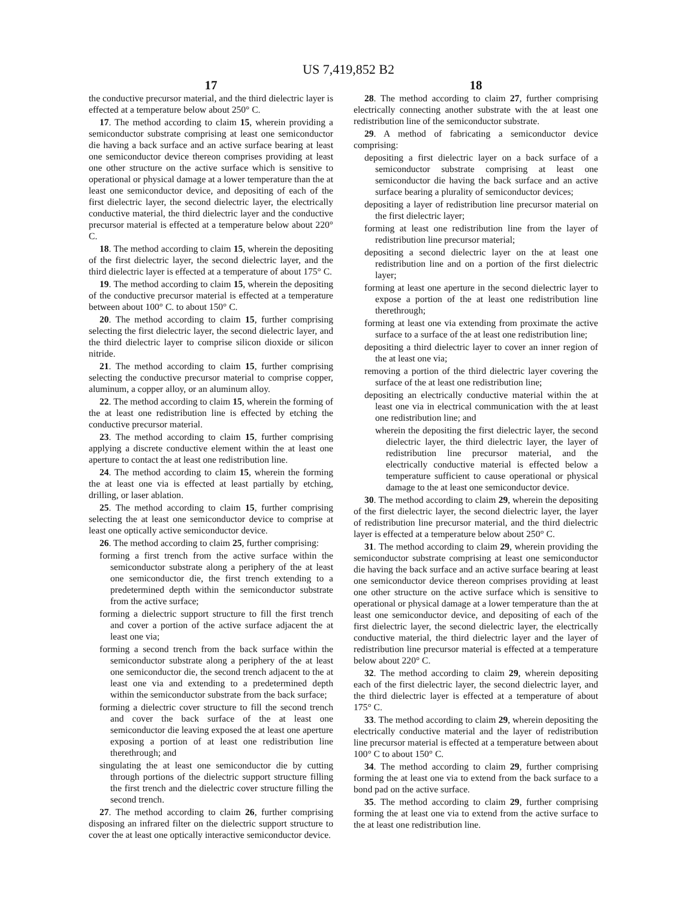US 7,419,852 B2
17
the conductive precursor material, and the third dielectric layer is effected at a temperature below about 250° C.
17. The method according to claim 15, wherein providing a semiconductor substrate comprising at least one semiconductor die having a back surface and an active surface bearing at least one semiconductor device thereon comprises providing at least one other structure on the active surface which is sensitive to operational or physical damage at a lower temperature than the at least one semiconductor device, and depositing of each of the first dielectric layer, the second dielectric layer, the electrically conductive material, the third dielectric layer and the conductive precursor material is effected at a temperature below about 220° C.
18. The method according to claim 15, wherein the depositing of the first dielectric layer, the second dielectric layer, and the third dielectric layer is effected at a temperature of about 175° C.
19. The method according to claim 15, wherein the depositing of the conductive precursor material is effected at a temperature between about 100° C. to about 150° C.
20. The method according to claim 15, further comprising selecting the first dielectric layer, the second dielectric layer, and the third dielectric layer to comprise silicon dioxide or silicon nitride.
21. The method according to claim 15, further comprising selecting the conductive precursor material to comprise copper, aluminum, a copper alloy, or an aluminum alloy.
22. The method according to claim 15, wherein the forming of the at least one redistribution line is effected by etching the conductive precursor material.
23. The method according to claim 15, further comprising applying a discrete conductive element within the at least one aperture to contact the at least one redistribution line.
24. The method according to claim 15, wherein the forming the at least one via is effected at least partially by etching, drilling, or laser ablation.
25. The method according to claim 15, further comprising selecting the at least one semiconductor device to comprise at least one optically active semiconductor device.
26. The method according to claim 25, further comprising:
forming a first trench from the active surface within the semiconductor substrate along a periphery of the at least one semiconductor die, the first trench extending to a predetermined depth within the semiconductor substrate from the active surface;
forming a dielectric support structure to fill the first trench and cover a portion of the active surface adjacent the at least one via;
forming a second trench from the back surface within the semiconductor substrate along a periphery of the at least one semiconductor die, the second trench adjacent to the at least one via and extending to a predetermined depth within the semiconductor substrate from the back surface;
forming a dielectric cover structure to fill the second trench and cover the back surface of the at least one semiconductor die leaving exposed the at least one aperture exposing a portion of at least one redistribution line therethrough; and
singulating the at least one semiconductor die by cutting through portions of the dielectric support structure filling the first trench and the dielectric cover structure filling the second trench.
27. The method according to claim 26, further comprising disposing an infrared filter on the dielectric support structure to cover the at least one optically interactive semiconductor device.
18
28. The method according to claim 27, further comprising electrically connecting another substrate with the at least one redistribution line of the semiconductor substrate.
29. A method of fabricating a semiconductor device comprising:
depositing a first dielectric layer on a back surface of a semiconductor substrate comprising at least one semiconductor die having the back surface and an active surface bearing a plurality of semiconductor devices;
depositing a layer of redistribution line precursor material on the first dielectric layer;
forming at least one redistribution line from the layer of redistribution line precursor material;
depositing a second dielectric layer on the at least one redistribution line and on a portion of the first dielectric layer;
forming at least one aperture in the second dielectric layer to expose a portion of the at least one redistribution line therethrough;
forming at least one via extending from proximate the active surface to a surface of the at least one redistribution line;
depositing a third dielectric layer to cover an inner region of the at least one via;
removing a portion of the third dielectric layer covering the surface of the at least one redistribution line;
depositing an electrically conductive material within the at least one via in electrical communication with the at least one redistribution line; and
wherein the depositing the first dielectric layer, the second dielectric layer, the third dielectric layer, the layer of redistribution line precursor material, and the electrically conductive material is effected below a temperature sufficient to cause operational or physical damage to the at least one semiconductor device.
30. The method according to claim 29, wherein the depositing of the first dielectric layer, the second dielectric layer, the layer of redistribution line precursor material, and the third dielectric layer is effected at a temperature below about 250° C.
31. The method according to claim 29, wherein providing the semiconductor substrate comprising at least one semiconductor die having the back surface and an active surface bearing at least one semiconductor device thereon comprises providing at least one other structure on the active surface which is sensitive to operational or physical damage at a lower temperature than the at least one semiconductor device, and depositing of each of the first dielectric layer, the second dielectric layer, the electrically conductive material, the third dielectric layer and the layer of redistribution line precursor material is effected at a temperature below about 220° C.
32. The method according to claim 29, wherein depositing each of the first dielectric layer, the second dielectric layer, and the third dielectric layer is effected at a temperature of about 175° C.
33. The method according to claim 29, wherein depositing the electrically conductive material and the layer of redistribution line precursor material is effected at a temperature between about 100° C to about 150° C.
34. The method according to claim 29, further comprising forming the at least one via to extend from the back surface to a bond pad on the active surface.
35. The method according to claim 29, further comprising forming the at least one via to extend from the active surface to the at least one redistribution line.